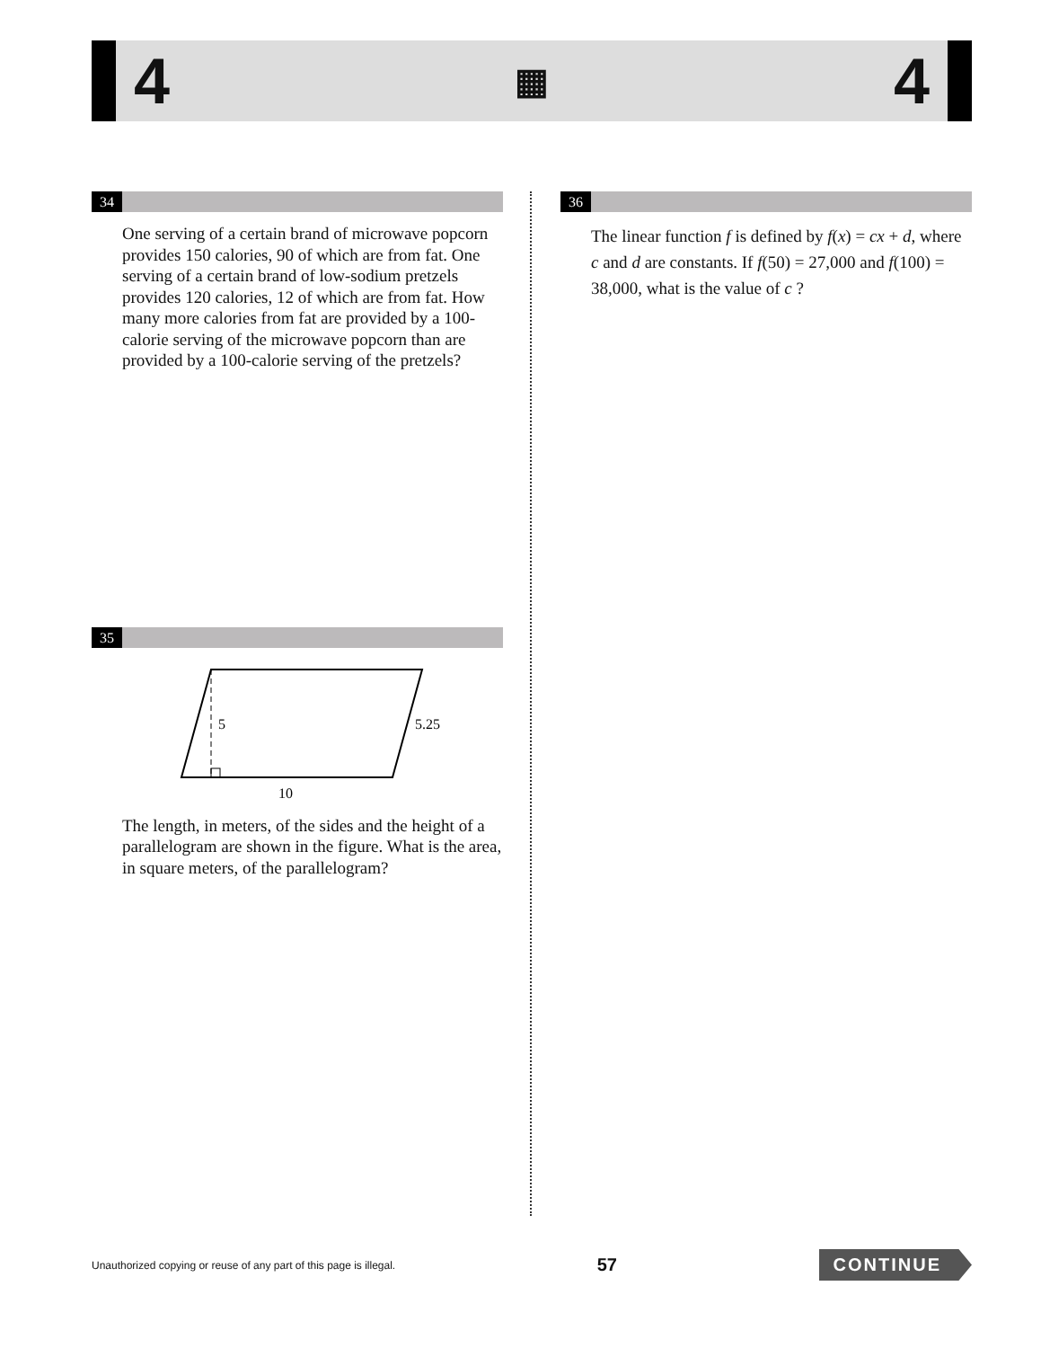4 ▦ 4
34
One serving of a certain brand of microwave popcorn provides 150 calories, 90 of which are from fat. One serving of a certain brand of low-sodium pretzels provides 120 calories, 12 of which are from fat. How many more calories from fat are provided by a 100-calorie serving of the microwave popcorn than are provided by a 100-calorie serving of the pretzels?
35
5
5.25
10
The length, in meters, of the sides and the height of a parallelogram are shown in the figure. What is the area, in square meters, of the parallelogram?
36
The linear function f is defined by f(x) = cx + d, where c and d are constants. If f(50) = 27,000 and f(100) = 38,000, what is the value of c ?
Unauthorized copying or reuse of any part of this page is illegal. 57 CONTINUE